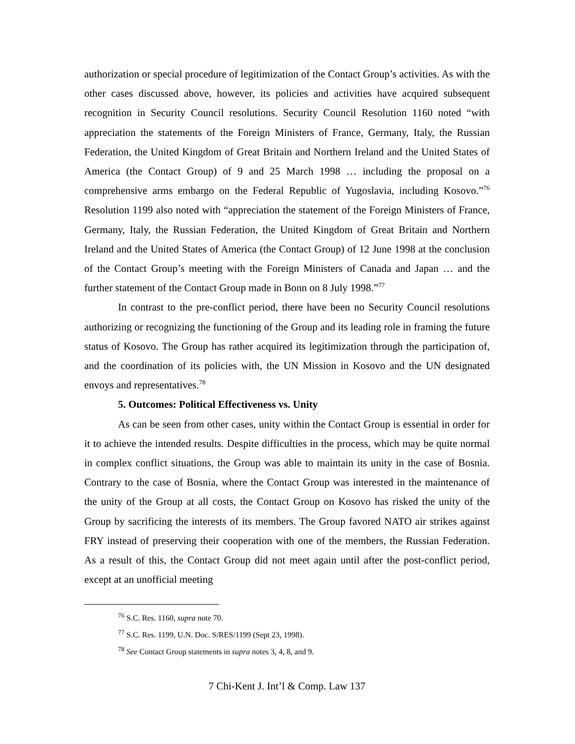authorization or special procedure of legitimization of the Contact Group’s activities. As with the other cases discussed above, however, its policies and activities have acquired subsequent recognition in Security Council resolutions. Security Council Resolution 1160 noted “with appreciation the statements of the Foreign Ministers of France, Germany, Italy, the Russian Federation, the United Kingdom of Great Britain and Northern Ireland and the United States of America (the Contact Group) of 9 and 25 March 1998 … including the proposal on a comprehensive arms embargo on the Federal Republic of Yugoslavia, including Kosovo.”<sup>76</sup> Resolution 1199 also noted with “appreciation the statement of the Foreign Ministers of France, Germany, Italy, the Russian Federation, the United Kingdom of Great Britain and Northern Ireland and the United States of America (the Contact Group) of 12 June 1998 at the conclusion of the Contact Group’s meeting with the Foreign Ministers of Canada and Japan … and the further statement of the Contact Group made in Bonn on 8 July 1998.”<sup>77</sup>
In contrast to the pre-conflict period, there have been no Security Council resolutions authorizing or recognizing the functioning of the Group and its leading role in framing the future status of Kosovo. The Group has rather acquired its legitimization through the participation of, and the coordination of its policies with, the UN Mission in Kosovo and the UN designated envoys and representatives.<sup>78</sup>
5. Outcomes: Political Effectiveness vs. Unity
As can be seen from other cases, unity within the Contact Group is essential in order for it to achieve the intended results. Despite difficulties in the process, which may be quite normal in complex conflict situations, the Group was able to maintain its unity in the case of Bosnia. Contrary to the case of Bosnia, where the Contact Group was interested in the maintenance of the unity of the Group at all costs, the Contact Group on Kosovo has risked the unity of the Group by sacrificing the interests of its members. The Group favored NATO air strikes against FRY instead of preserving their cooperation with one of the members, the Russian Federation. As a result of this, the Contact Group did not meet again until after the post-conflict period, except at an unofficial meeting
<sup>76</sup> S.C. Res. 1160, supra note 70.
<sup>77</sup> S.C. Res. 1199, U.N. Doc. S/RES/1199 (Sept 23, 1998).
<sup>78</sup> See Contact Group statements in supra notes 3, 4, 8, and 9.
7 Chi-Kent J. Int’l & Comp. Law 137